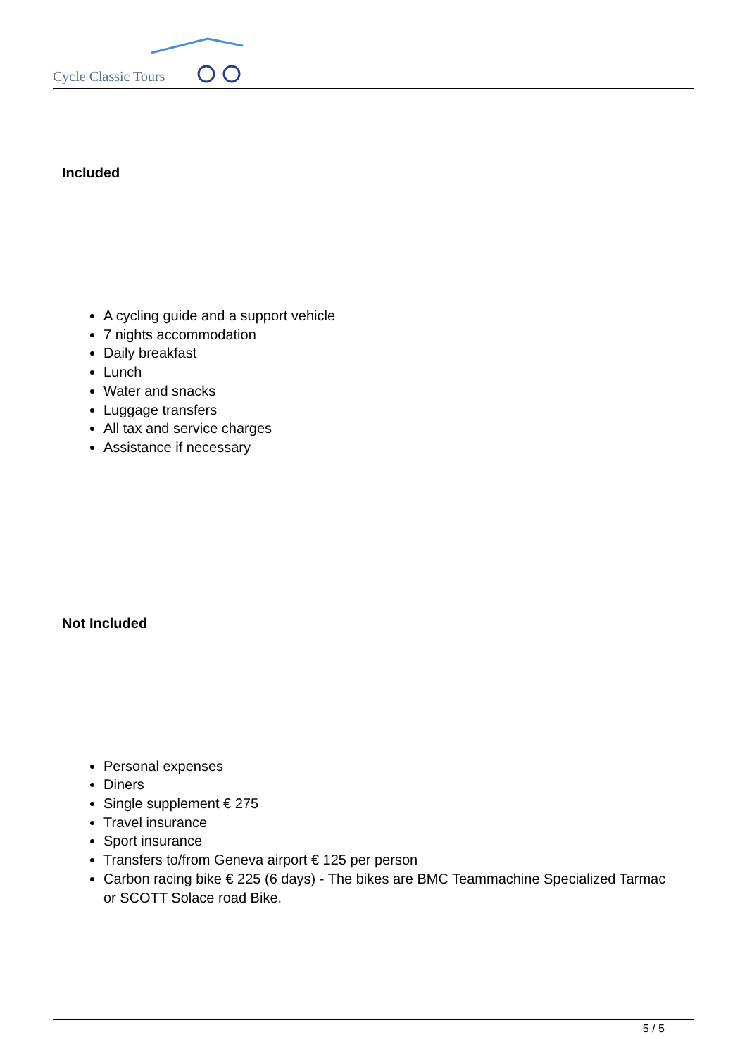Cycle Classic Tours
Included
A cycling guide and a support vehicle
7 nights accommodation
Daily breakfast
Lunch
Water and snacks
Luggage transfers
All tax and service charges
Assistance if necessary
Not Included
Personal expenses
Diners
Single supplement € 275
Travel insurance
Sport insurance
Transfers to/from Geneva airport € 125 per person
Carbon racing bike € 225 (6 days) - The bikes are BMC Teammachine Specialized Tarmac or SCOTT Solace road Bike.
5 / 5